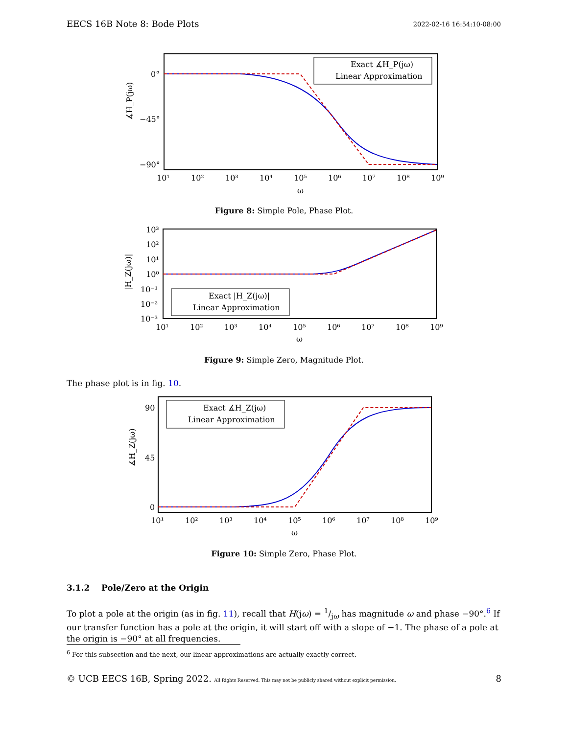EECS 16B Note 8: Bode Plots 2022-02-16 16:54:10-08:00
0°
−45°
−90°
∡H_P(jω)
Exact ∡H_P(jω)
Linear Approximation
10¹
10²
10³
10⁴
10⁵
10⁶
10⁷
10⁸
10⁹
ω
Figure 8: Simple Pole, Phase Plot.
10³
10²
10¹
10⁰
10⁻¹
10⁻²
10⁻³
|H_Z(jω)|
Exact |H_Z(jω)|
Linear Approximation
10¹
10²
10³
10⁴
10⁵
10⁶
10⁷
10⁸
10⁹
ω
Figure 9: Simple Zero, Magnitude Plot.
The phase plot is in fig. 10.
90
45
0
∡H_Z(jω)
Exact ∡H_Z(jω)
Linear Approximation
10¹
10²
10³
10⁴
10⁵
10⁶
10⁷
10⁸
10⁹
ω
Figure 10: Simple Zero, Phase Plot.
3.1.2 Pole/Zero at the Origin
To plot a pole at the origin (as in fig. 11), recall that H(jω) = 1/jω has magnitude ω and phase −90°.<sup>6</sup> If our transfer function has a pole at the origin, it will start off with a slope of −1. The phase of a pole at the origin is −90° at all frequencies.
<sup>6</sup> For this subsection and the next, our linear approximations are actually exactly correct.
© UCB EECS 16B, Spring 2022. All Rights Reserved. This may not be publicly shared without explicit permission. 8